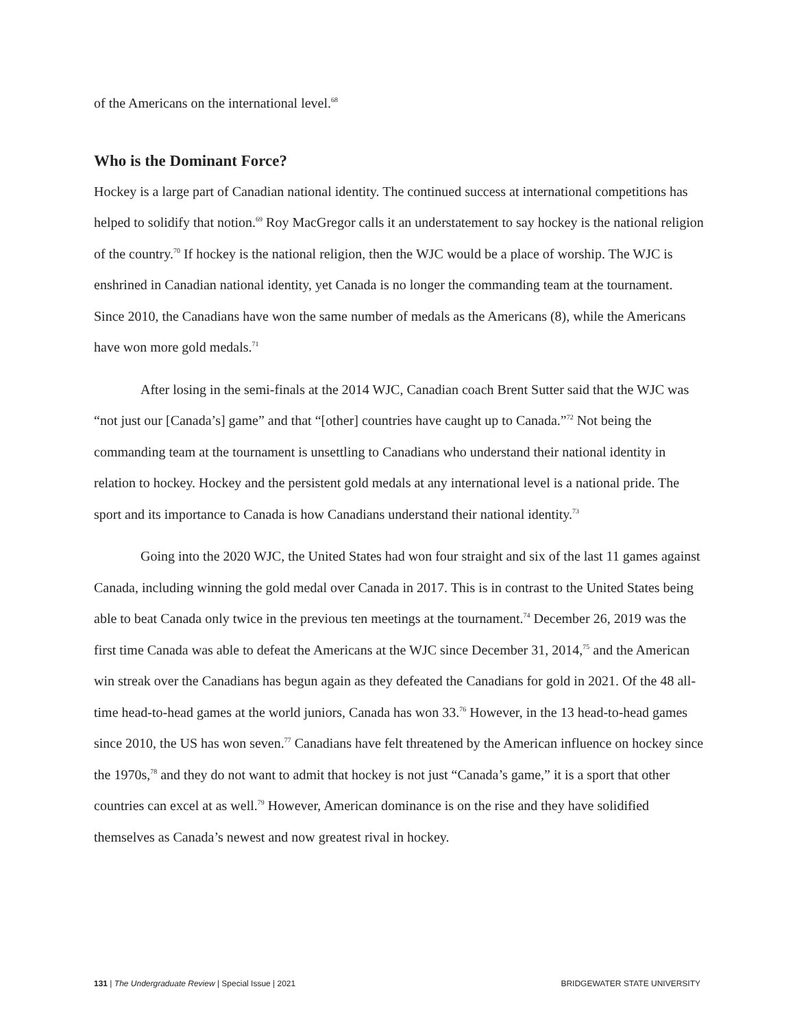of the Americans on the international level.<sup>68</sup>
Who is the Dominant Force?
Hockey is a large part of Canadian national identity. The continued success at international competitions has helped to solidify that notion.<sup>69</sup> Roy MacGregor calls it an understatement to say hockey is the national religion of the country.<sup>70</sup> If hockey is the national religion, then the WJC would be a place of worship. The WJC is enshrined in Canadian national identity, yet Canada is no longer the commanding team at the tournament. Since 2010, the Canadians have won the same number of medals as the Americans (8), while the Americans have won more gold medals.<sup>71</sup>
After losing in the semi-finals at the 2014 WJC, Canadian coach Brent Sutter said that the WJC was “not just our [Canada’s] game” and that “[other] countries have caught up to Canada.”<sup>72</sup> Not being the commanding team at the tournament is unsettling to Canadians who understand their national identity in relation to hockey. Hockey and the persistent gold medals at any international level is a national pride. The sport and its importance to Canada is how Canadians understand their national identity.<sup>73</sup>
Going into the 2020 WJC, the United States had won four straight and six of the last 11 games against Canada, including winning the gold medal over Canada in 2017. This is in contrast to the United States being able to beat Canada only twice in the previous ten meetings at the tournament.<sup>74</sup> December 26, 2019 was the first time Canada was able to defeat the Americans at the WJC since December 31, 2014,<sup>75</sup> and the American win streak over the Canadians has begun again as they defeated the Canadians for gold in 2021. Of the 48 all-time head-to-head games at the world juniors, Canada has won 33.<sup>76</sup> However, in the 13 head-to-head games since 2010, the US has won seven.<sup>77</sup> Canadians have felt threatened by the American influence on hockey since the 1970s,<sup>78</sup> and they do not want to admit that hockey is not just “Canada’s game,” it is a sport that other countries can excel at as well.<sup>79</sup> However, American dominance is on the rise and they have solidified themselves as Canada’s newest and now greatest rival in hockey.
131 | The Undergraduate Review | Special Issue | 2021 BRIDGEWATER STATE UNIVERSITY